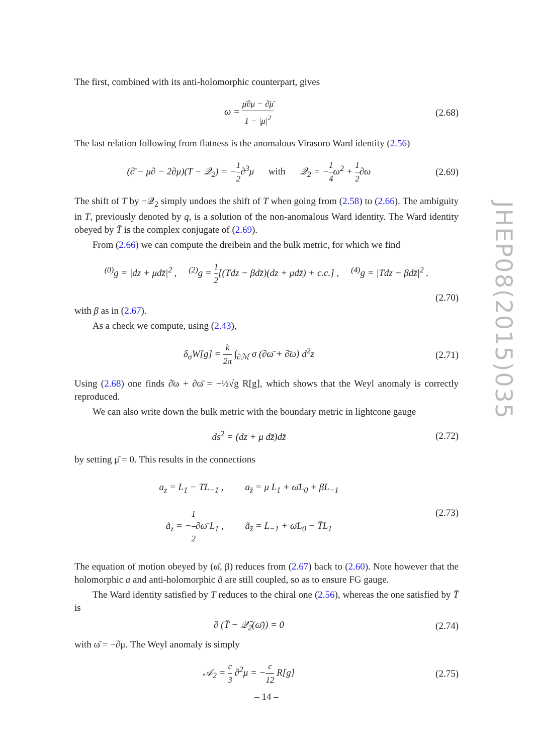The first, combined with its anti-holomorphic counterpart, gives
ω = μ̄∂μ − ∂̄μ̄ 1 − |μ|<sup>2</sup> (2.68)
The last relation following from flatness is the anomalous Virasoro Ward identity (2.56)
(∂̄ − μ∂ − 2∂μ)(T − 𝒬<sub>2</sub>) = −1 2∂<sup>3</sup>μ with 𝒬<sub>2</sub> = −1 4ω<sup>2</sup> + 1 2∂ω
(2.69)
The shift of T by −𝒬<sub>2</sub> simply undoes the shift of T when going from (2.58) to (2.66). The ambiguity in T, previously denoted by q, is a solution of the non-anomalous Ward identity. The Ward identity obeyed by T̄ is the complex conjugate of (2.69).
From (2.66) we can compute the dreibein and the bulk metric, for which we find
<sup>(0)</sup> g = |dz + μdz̄|<sup>2</sup> , <sup>(2)</sup>g = 1 2[(Tdz − βdz̄)(dz + μdz̄) + c.c.] , <sup>(4)</sup>g = |Tdz − βdz̄|<sup>2</sup> .
(2.70)
with β as in (2.67).
As a check we compute, using (2.43),
δ<sub>σ</sub>W[g] = k 2π ∫<sub>∂ℳ</sub> σ (∂ω̄ + ∂̄ω) d<sup>2</sup>z
(2.71)
Using (2.68) one finds ∂̄ω + ∂ω̄ = −½√g R[g], which shows that the Weyl anomaly is correctly reproduced.
We can also write down the bulk metric with the boundary metric in lightcone gauge
ds<sup>2</sup> = (dz + μ dz̄)dz̄ (2.72)
by setting μ̄ = 0. This results in the connections
a<sub>z</sub> = L<sub>1</sub> − TL<sub>−1</sub> , a<sub>z̄</sub> = μ L<sub>1</sub> + ω̄L<sub>0</sub> + βL<sub>−1</sub>
ã<sub>z</sub> = −1 2∂ω̄ L<sub>1</sub> , ã<sub>z̄</sub> = L<sub>−1</sub> + ω̄L<sub>0</sub> − T̄L<sub>1</sub>
(2.73)
The equation of motion obeyed by (ω̄, β) reduces from (2.67) back to (2.60). Note however that the holomorphic a and anti-holomorphic ã are still coupled, so as to ensure FG gauge.
The Ward identity satisfied by T reduces to the chiral one (2.56), whereas the one satisfied by T̄ is
∂ (T̄ − 𝒬̄<sub>2</sub>(ω̄)) = 0 (2.74)
with ω̄ = −∂μ. The Weyl anomaly is simply
𝒜<sub>2</sub> = c 3 ∂<sup>2</sup>μ = −c 12 R[g] (2.75)
JHEP08(2015)035
– 14 –